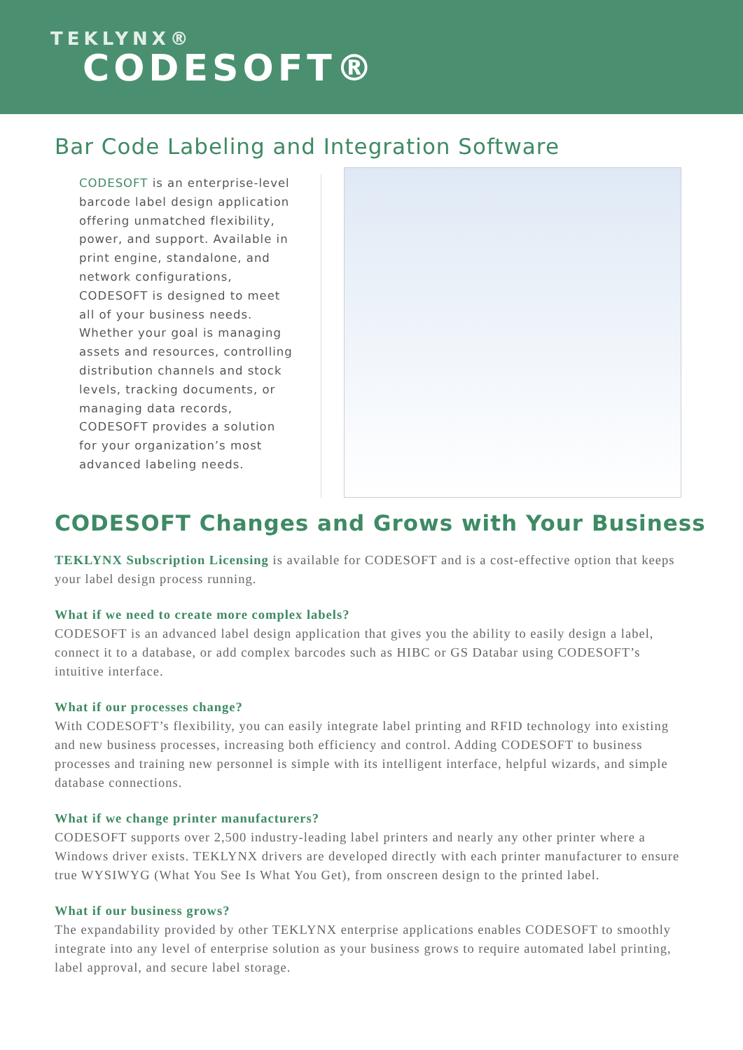TEKLYNX®
CODESOFT®
Bar Code Labeling and Integration Software
CODESOFT is an enterprise-level barcode label design application offering unmatched flexibility, power, and support. Available in print engine, standalone, and network configurations, CODESOFT is designed to meet all of your business needs. Whether your goal is managing assets and resources, controlling distribution channels and stock levels, tracking documents, or managing data records, CODESOFT provides a solution for your organization’s most advanced labeling needs.
CODESOFT Changes and Grows with Your Business
TEKLYNX Subscription Licensing is available for CODESOFT and is a cost-effective option that keeps your label design process running.
What if we need to create more complex labels?
CODESOFT is an advanced label design application that gives you the ability to easily design a label, connect it to a database, or add complex barcodes such as HIBC or GS Databar using CODESOFT’s intuitive interface.
What if our processes change?
With CODESOFT’s flexibility, you can easily integrate label printing and RFID technology into existing and new business processes, increasing both efficiency and control. Adding CODESOFT to business processes and training new personnel is simple with its intelligent interface, helpful wizards, and simple database connections.
What if we change printer manufacturers?
CODESOFT supports over 2,500 industry-leading label printers and nearly any other printer where a Windows driver exists. TEKLYNX drivers are developed directly with each printer manufacturer to ensure true WYSIWYG (What You See Is What You Get), from onscreen design to the printed label.
What if our business grows?
The expandability provided by other TEKLYNX enterprise applications enables CODESOFT to smoothly integrate into any level of enterprise solution as your business grows to require automated label printing, label approval, and secure label storage.